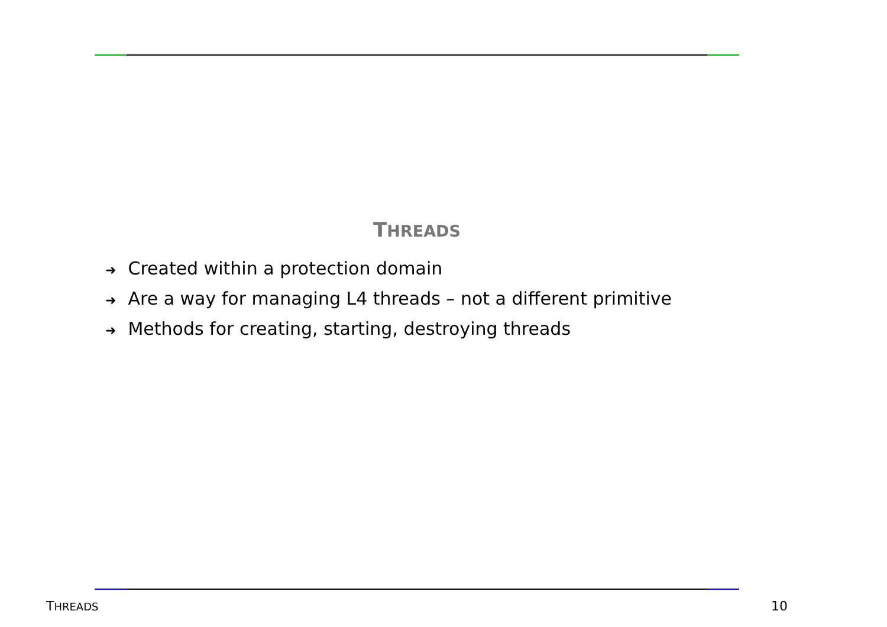THREADS
➜ Created within a protection domain
➜ Are a way for managing L4 threads – not a different primitive
➜ Methods for creating, starting, destroying threads
THREADS 10